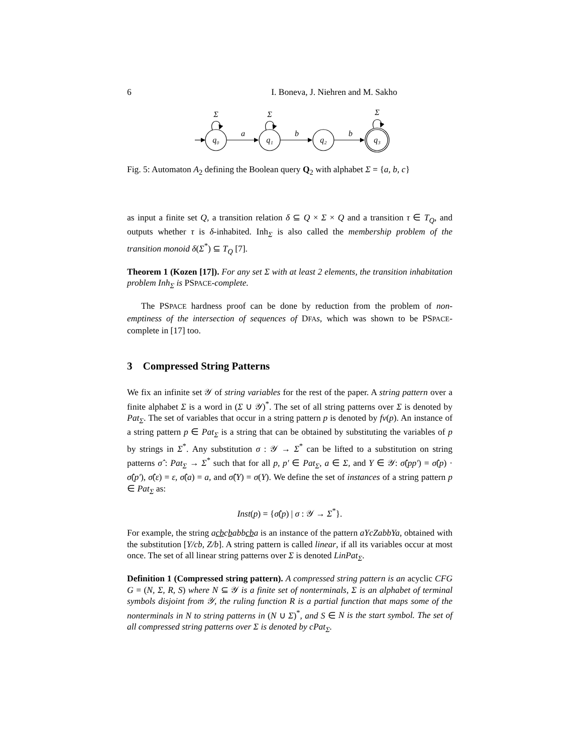6 I. Boneva, J. Niehren and M. Sakho
q₀
q₁
q₂
q₃
a
b
b
Σ
Σ
Σ
Fig. 5: Automaton A<sub>2</sub> defining the Boolean query Q<sub>2</sub> with alphabet Σ = {a, b, c}
as input a finite set Q, a transition relation δ ⊆ Q × Σ × Q and a transition τ ∈ T<sub>Q</sub>, and outputs whether τ is δ-inhabited. Inh<sub>Σ</sub> is also called the membership problem of the transition monoid δ(Σ<sup>*</sup>) ⊆ T<sub>Q</sub> [7].
Theorem 1 (Kozen [17]). For any set Σ with at least 2 elements, the transition inhabitation problem Inh<sub>Σ</sub> is PSPACE-complete.
The PSPACE hardness proof can be done by reduction from the problem of non-emptiness of the intersection of sequences of DFA s, which was shown to be PSPACE-complete in [17] too.
3 Compressed String Patterns
We fix an infinite set 𝒴 of string variables for the rest of the paper. A string pattern over a finite alphabet Σ is a word in (Σ ∪ 𝒴)<sup>*</sup>. The set of all string patterns over Σ is denoted by Pat<sub>Σ</sub>. The set of variables that occur in a string pattern p is denoted by fv(p). An instance of a string pattern p ∈ Pat<sub>Σ</sub> is a string that can be obtained by substituting the variables of p by strings in Σ<sup>*</sup>. Any substitution σ : 𝒴 → Σ<sup>*</sup> can be lifted to a substitution on string patterns σ̂ : Pat<sub>Σ</sub> → Σ<sup>*</sup> such that for all p, p′ ∈ Pat<sub>Σ</sub>, a ∈ Σ, and Y ∈ 𝒴: σ̂(pp′) = σ̂(p) · σ̂(p′), σ̂(ε) = ε, σ̂(a) = a, and σ̂(Y) = σ(Y). We define the set of instances of a string pattern p ∈ Pat<sub>Σ</sub> as:
Inst(p) = {σ̂(p) | σ : 𝒴 → Σ<sup>*</sup>}.
For example, the string acbcbabbcba is an instance of the pattern aYcZabbYa, obtained with the substitution [Y/cb, Z/b]. A string pattern is called linear, if all its variables occur at most once. The set of all linear string patterns over Σ is denoted LinPat<sub>Σ</sub>.
Definition 1 (Compressed string pattern). A compressed string pattern is an acyclic CFG G = (N, Σ, R, S) where N ⊆ 𝒴 is a finite set of nonterminals, Σ is an alphabet of terminal symbols disjoint from 𝒴, the ruling function R is a partial function that maps some of the nonterminals in N to string patterns in (N ∪ Σ)<sup>*</sup>, and S ∈ N is the start symbol. The set of all compressed string patterns over Σ is denoted by cPat<sub>Σ</sub>.